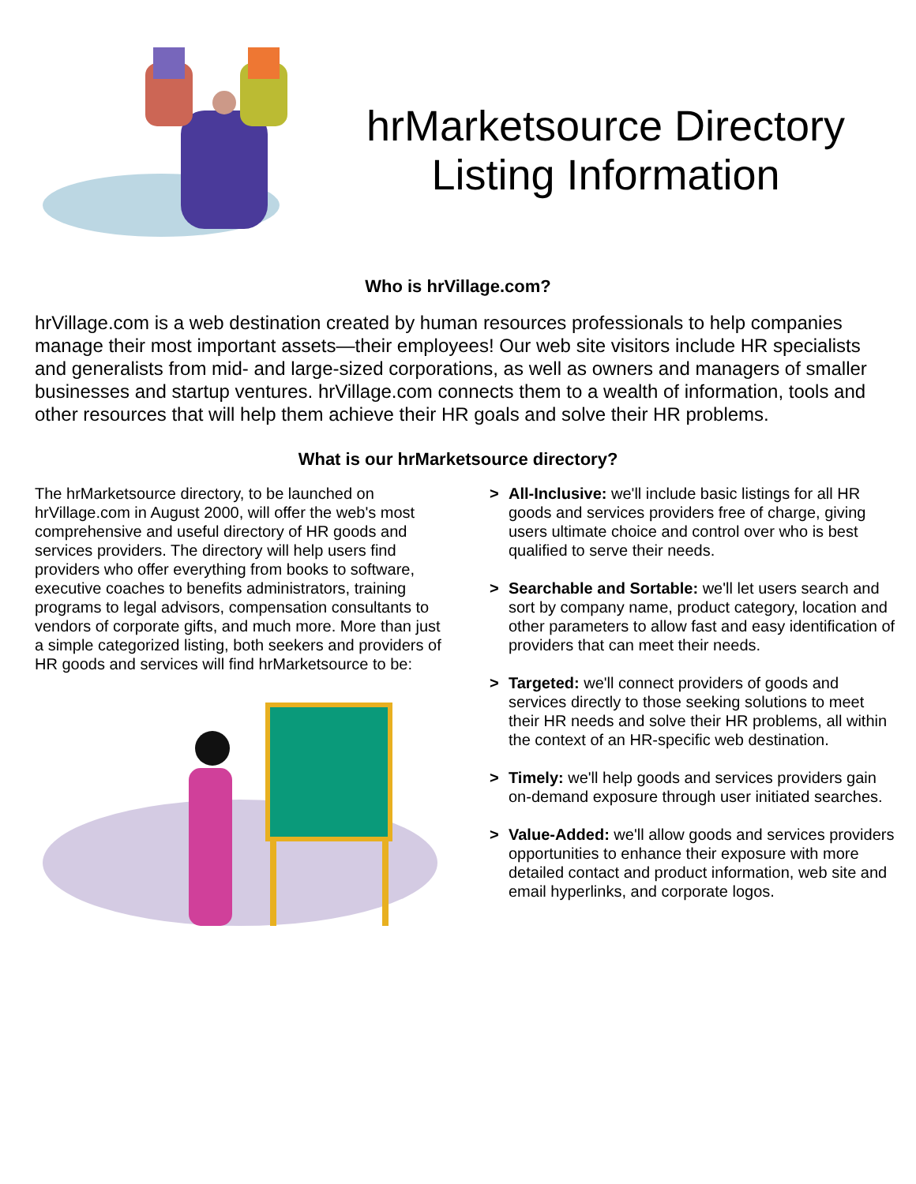hrMarketsource Directory Listing Information
Who is hrVillage.com?
hrVillage.com is a web destination created by human resources professionals to help companies manage their most important assets—their employees! Our web site visitors include HR specialists and generalists from mid- and large-sized corporations, as well as owners and managers of smaller businesses and startup ventures. hrVillage.com connects them to a wealth of information, tools and other resources that will help them achieve their HR goals and solve their HR problems.
What is our hrMarketsource directory?
The hrMarketsource directory, to be launched on hrVillage.com in August 2000, will offer the web's most comprehensive and useful directory of HR goods and services providers. The directory will help users find providers who offer everything from books to software, executive coaches to benefits administrators, training programs to legal advisors, compensation consultants to vendors of corporate gifts, and much more. More than just a simple categorized listing, both seekers and providers of HR goods and services will find hrMarketsource to be:
> All-Inclusive: we'll include basic listings for all HR goods and services providers free of charge, giving users ultimate choice and control over who is best qualified to serve their needs.
> Searchable and Sortable: we'll let users search and sort by company name, product category, location and other parameters to allow fast and easy identification of providers that can meet their needs.
> Targeted: we'll connect providers of goods and services directly to those seeking solutions to meet their HR needs and solve their HR problems, all within the context of an HR-specific web destination.
> Timely: we'll help goods and services providers gain on-demand exposure through user initiated searches.
> Value-Added: we'll allow goods and services providers opportunities to enhance their exposure with more detailed contact and product information, web site and email hyperlinks, and corporate logos.